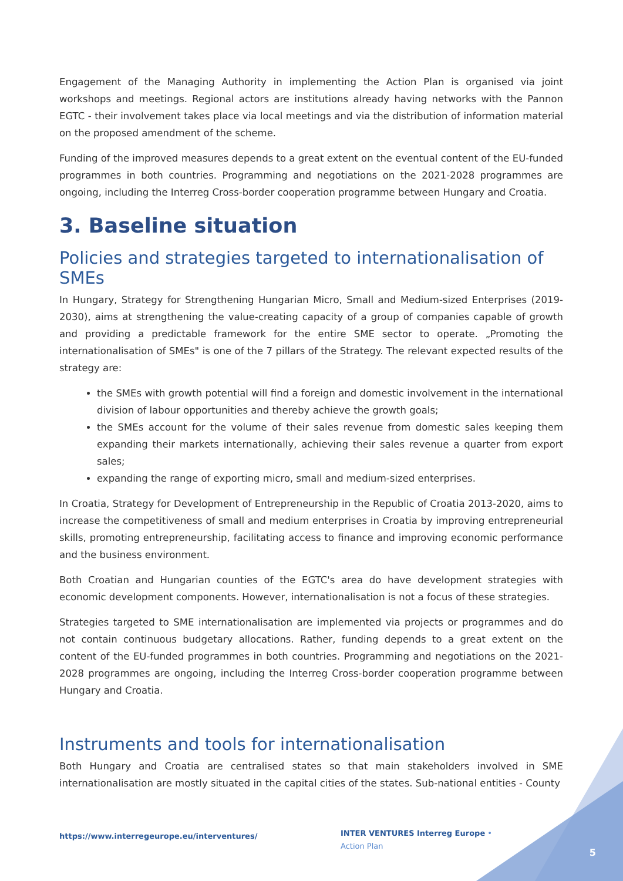Engagement of the Managing Authority in implementing the Action Plan is organised via joint workshops and meetings. Regional actors are institutions already having networks with the Pannon EGTC - their involvement takes place via local meetings and via the distribution of information material on the proposed amendment of the scheme.
Funding of the improved measures depends to a great extent on the eventual content of the EU-funded programmes in both countries. Programming and negotiations on the 2021-2028 programmes are ongoing, including the Interreg Cross-border cooperation programme between Hungary and Croatia.
3. Baseline situation
Policies and strategies targeted to internationalisation of SMEs
In Hungary, Strategy for Strengthening Hungarian Micro, Small and Medium-sized Enterprises (2019-2030), aims at strengthening the value-creating capacity of a group of companies capable of growth and providing a predictable framework for the entire SME sector to operate. „Promoting the internationalisation of SMEs" is one of the 7 pillars of the Strategy. The relevant expected results of the strategy are:
the SMEs with growth potential will find a foreign and domestic involvement in the international division of labour opportunities and thereby achieve the growth goals;
the SMEs account for the volume of their sales revenue from domestic sales keeping them expanding their markets internationally, achieving their sales revenue a quarter from export sales;
expanding the range of exporting micro, small and medium-sized enterprises.
In Croatia, Strategy for Development of Entrepreneurship in the Republic of Croatia 2013-2020, aims to increase the competitiveness of small and medium enterprises in Croatia by improving entrepreneurial skills, promoting entrepreneurship, facilitating access to finance and improving economic performance and the business environment.
Both Croatian and Hungarian counties of the EGTC's area do have development strategies with economic development components. However, internationalisation is not a focus of these strategies.
Strategies targeted to SME internationalisation are implemented via projects or programmes and do not contain continuous budgetary allocations. Rather, funding depends to a great extent on the content of the EU-funded programmes in both countries. Programming and negotiations on the 2021-2028 programmes are ongoing, including the Interreg Cross-border cooperation programme between Hungary and Croatia.
Instruments and tools for internationalisation
Both Hungary and Croatia are centralised states so that main stakeholders involved in SME internationalisation are mostly situated in the capital cities of the states. Sub-national entities - County
https://www.interregeurope.eu/interventures/
INTER VENTURES Interreg Europe • Action Plan
5